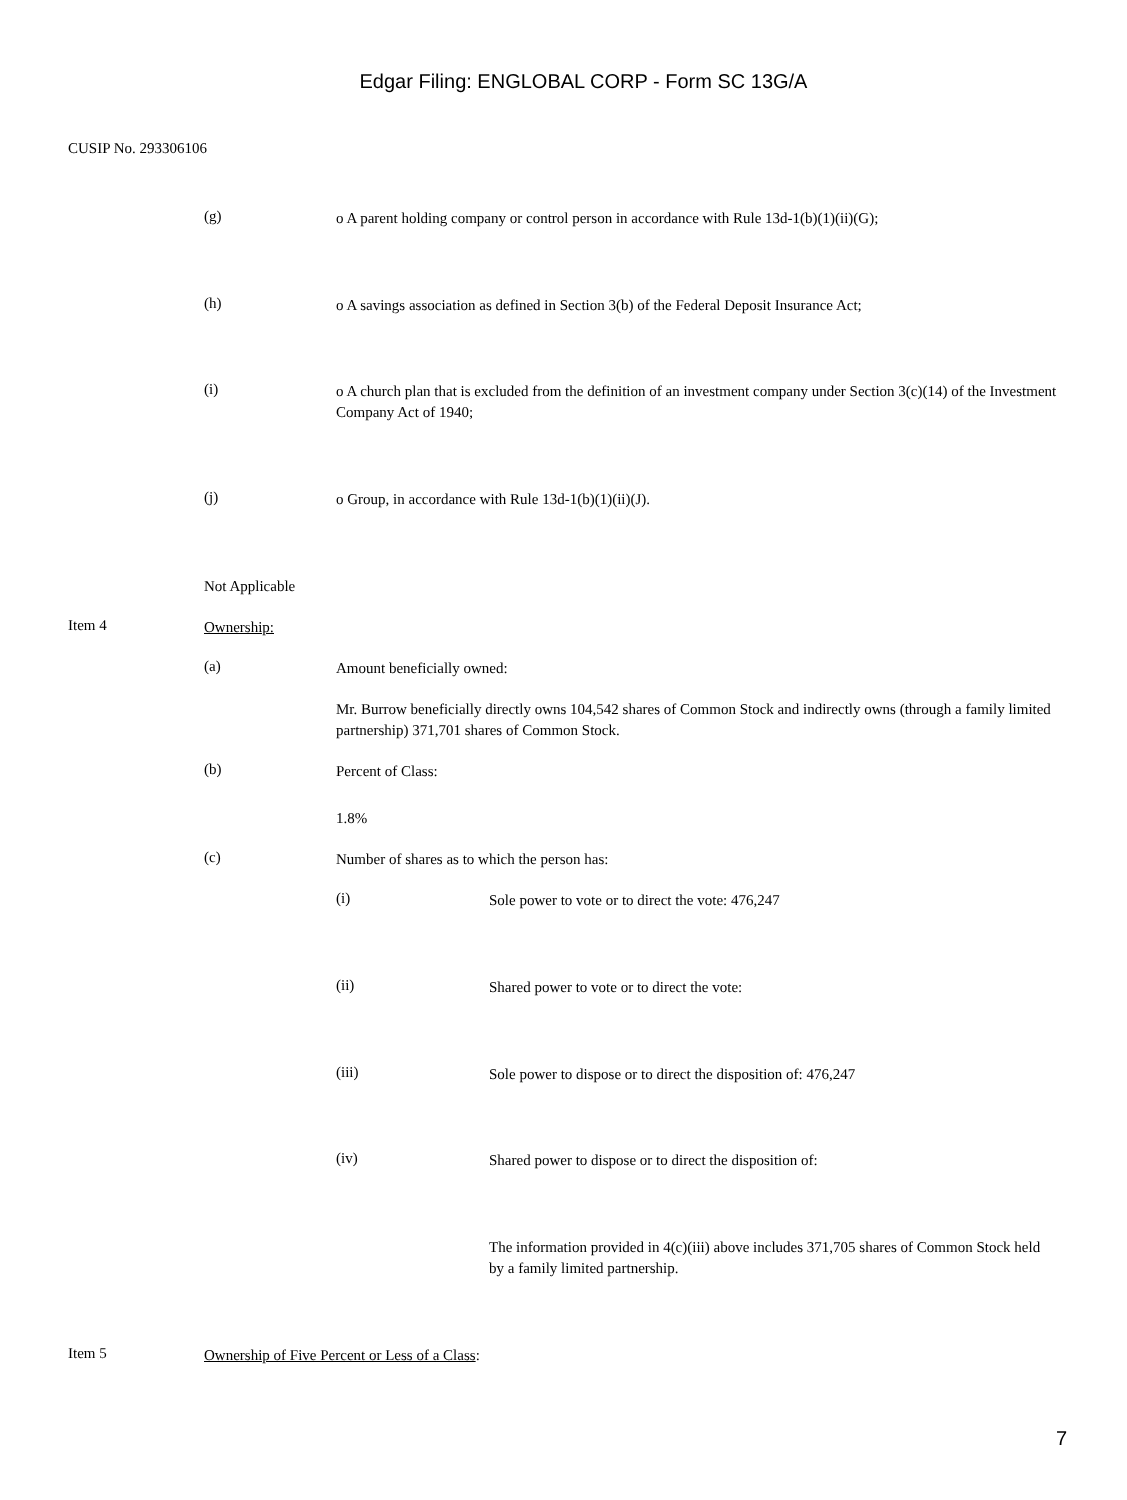Edgar Filing: ENGLOBAL CORP - Form SC 13G/A
CUSIP No. 293306106
(g)
o A parent holding company or control person in accordance with Rule 13d-1(b)(1)(ii)(G);
(h)
o A savings association as defined in Section 3(b) of the Federal Deposit Insurance Act;
(i)
o A church plan that is excluded from the definition of an investment company under Section 3(c)(14) of the Investment Company Act of 1940;
(j)
o Group, in accordance with Rule 13d-1(b)(1)(ii)(J).
Not Applicable
Item 4
Ownership:
(a)
Amount beneficially owned:
Mr. Burrow beneficially directly owns 104,542 shares of Common Stock and indirectly owns (through a family limited partnership) 371,701 shares of Common Stock.
(b)
Percent of Class:
1.8%
(c)
Number of shares as to which the person has:
(i)
Sole power to vote or to direct the vote: 476,247
(ii)
Shared power to vote or to direct the vote:
(iii)
Sole power to dispose or to direct the disposition of: 476,247
(iv)
Shared power to dispose or to direct the disposition of:
The information provided in 4(c)(iii) above includes 371,705 shares of Common Stock held by a family limited partnership.
Item 5
Ownership of Five Percent or Less of a Class:
7